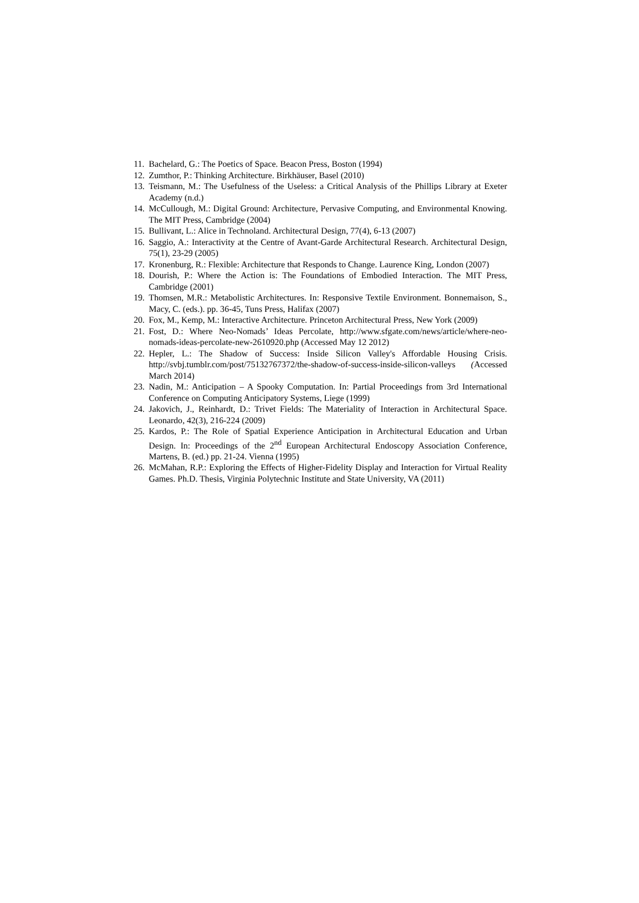11. Bachelard, G.: The Poetics of Space. Beacon Press, Boston (1994)
12. Zumthor, P.: Thinking Architecture. Birkhäuser, Basel (2010)
13. Teismann, M.: The Usefulness of the Useless: a Critical Analysis of the Phillips Library at Exeter Academy (n.d.)
14. McCullough, M.: Digital Ground: Architecture, Pervasive Computing, and Environmental Knowing. The MIT Press, Cambridge (2004)
15. Bullivant, L.: Alice in Technoland. Architectural Design, 77(4), 6-13 (2007)
16. Saggio, A.: Interactivity at the Centre of Avant-Garde Architectural Research. Architectural Design, 75(1), 23-29 (2005)
17. Kronenburg, R.: Flexible: Architecture that Responds to Change. Laurence King, London (2007)
18. Dourish, P.: Where the Action is: The Foundations of Embodied Interaction. The MIT Press, Cambridge (2001)
19. Thomsen, M.R.: Metabolistic Architectures. In: Responsive Textile Environment. Bonnemaison, S., Macy, C. (eds.). pp. 36-45, Tuns Press, Halifax (2007)
20. Fox, M., Kemp, M.: Interactive Architecture. Princeton Architectural Press, New York (2009)
21. Fost, D.: Where Neo-Nomads’ Ideas Percolate, http://www.sfgate.com/news/article/where-neo-nomads-ideas-percolate-new-2610920.php (Accessed May 12 2012)
22. Hepler, L.: The Shadow of Success: Inside Silicon Valley's Affordable Housing Crisis. http://svbj.tumblr.com/post/75132767372/the-shadow-of-success-inside-silicon-valleys (Accessed March 2014)
23. Nadin, M.: Anticipation – A Spooky Computation. In: Partial Proceedings from 3rd International Conference on Computing Anticipatory Systems, Liege (1999)
24. Jakovich, J., Reinhardt, D.: Trivet Fields: The Materiality of Interaction in Architectural Space. Leonardo, 42(3), 216-224 (2009)
25. Kardos, P.: The Role of Spatial Experience Anticipation in Architectural Education and Urban Design. In: Proceedings of the 2<sup>nd</sup> European Architectural Endoscopy Association Conference, Martens, B. (ed.) pp. 21-24. Vienna (1995)
26. McMahan, R.P.: Exploring the Effects of Higher-Fidelity Display and Interaction for Virtual Reality Games. Ph.D. Thesis, Virginia Polytechnic Institute and State University, VA (2011)